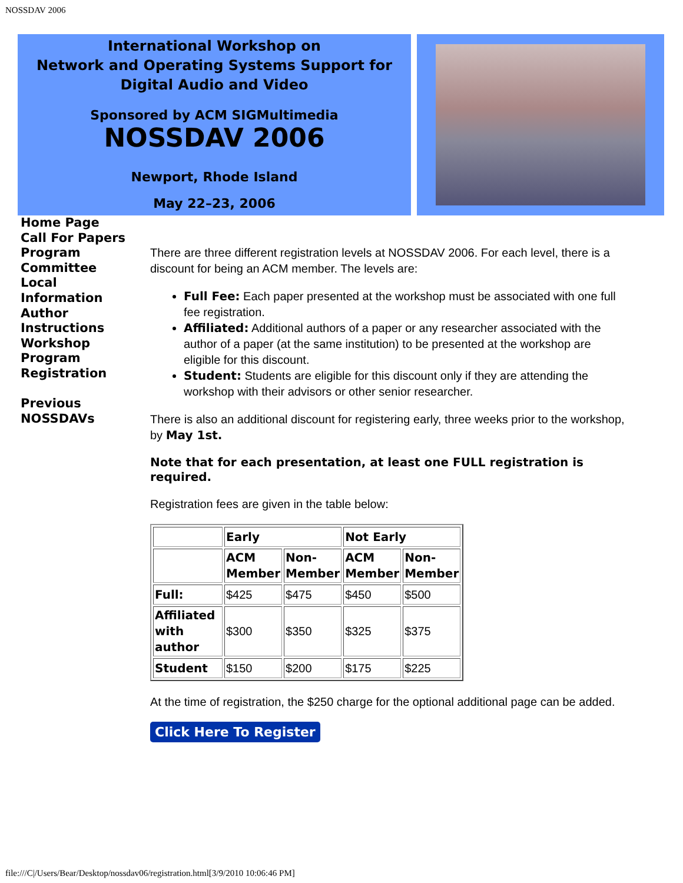NOSSDAV 2006
International Workshop on
Network and Operating Systems Support for
Digital Audio and Video
Sponsored by ACM SIGMultimedia
NOSSDAV 2006
Newport, Rhode Island
May 22–23, 2006
Home Page
Call For Papers
Program
Committee
Local
Information
Author
Instructions
Workshop
Program
Registration
Previous
NOSSDAVs
There are three different registration levels at NOSSDAV 2006. For each level, there is a discount for being an ACM member. The levels are:
Full Fee: Each paper presented at the workshop must be associated with one full fee registration.
Affiliated: Additional authors of a paper or any researcher associated with the author of a paper (at the same institution) to be presented at the workshop are eligible for this discount.
Student: Students are eligible for this discount only if they are attending the workshop with their advisors or other senior researcher.
There is also an additional discount for registering early, three weeks prior to the workshop, by May 1st.
Note that for each presentation, at least one FULL registration is required.
Registration fees are given in the table below:
| | Early | | Not Early | |
| | ACM Member | Non- Member | ACM Member | Non- Member |
| Full: | $425 | $475 | $450 | $500 |
| Affiliated with author | $300 | $350 | $325 | $375 |
| Student | $150 | $200 | $175 | $225 |
At the time of registration, the $250 charge for the optional additional page can be added.
Click Here To Register
file:///C|/Users/Bear/Desktop/nossdav06/registration.html[3/9/2010 10:06:46 PM]